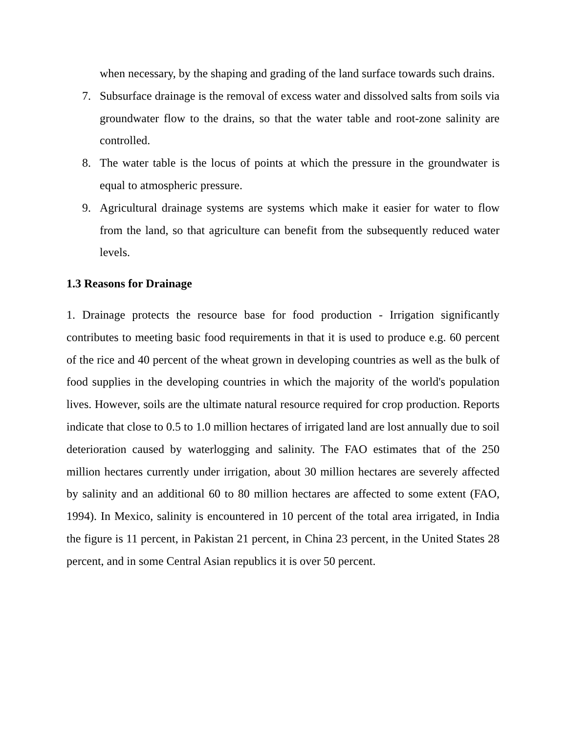when necessary, by the shaping and grading of the land surface towards such drains.
7. Subsurface drainage is the removal of excess water and dissolved salts from soils via groundwater flow to the drains, so that the water table and root-zone salinity are controlled.
8. The water table is the locus of points at which the pressure in the groundwater is equal to atmospheric pressure.
9. Agricultural drainage systems are systems which make it easier for water to flow from the land, so that agriculture can benefit from the subsequently reduced water levels.
1.3 Reasons for Drainage
1. Drainage protects the resource base for food production - Irrigation significantly contributes to meeting basic food requirements in that it is used to produce e.g. 60 percent of the rice and 40 percent of the wheat grown in developing countries as well as the bulk of food supplies in the developing countries in which the majority of the world's population lives. However, soils are the ultimate natural resource required for crop production. Reports indicate that close to 0.5 to 1.0 million hectares of irrigated land are lost annually due to soil deterioration caused by waterlogging and salinity. The FAO estimates that of the 250 million hectares currently under irrigation, about 30 million hectares are severely affected by salinity and an additional 60 to 80 million hectares are affected to some extent (FAO, 1994). In Mexico, salinity is encountered in 10 percent of the total area irrigated, in India the figure is 11 percent, in Pakistan 21 percent, in China 23 percent, in the United States 28 percent, and in some Central Asian republics it is over 50 percent.